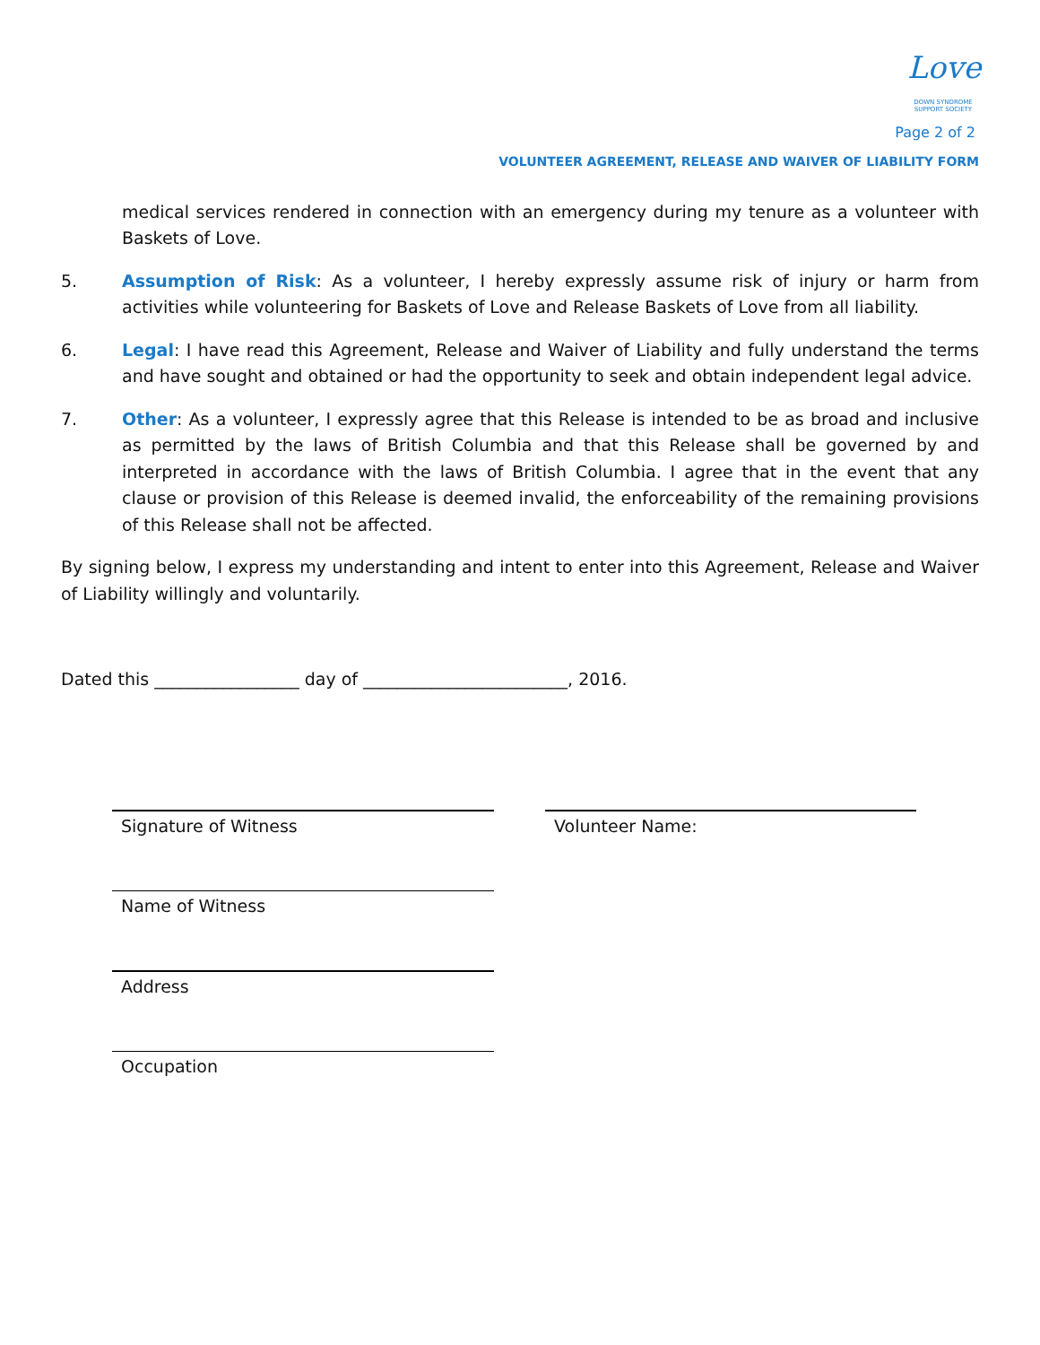Love DOWN SYNDROME SUPPORT SOCIETY
Page 2 of 2
VOLUNTEER AGREEMENT, RELEASE AND WAIVER OF LIABILITY FORM
medical services rendered in connection with an emergency during my tenure as a volunteer with Baskets of Love.
5. Assumption of Risk: As a volunteer, I hereby expressly assume risk of injury or harm from activities while volunteering for Baskets of Love and Release Baskets of Love from all liability.
6. Legal: I have read this Agreement, Release and Waiver of Liability and fully understand the terms and have sought and obtained or had the opportunity to seek and obtain independent legal advice.
7. Other: As a volunteer, I expressly agree that this Release is intended to be as broad and inclusive as permitted by the laws of British Columbia and that this Release shall be governed by and interpreted in accordance with the laws of British Columbia. I agree that in the event that any clause or provision of this Release is deemed invalid, the enforceability of the remaining provisions of this Release shall not be affected.
By signing below, I express my understanding and intent to enter into this Agreement, Release and Waiver of Liability willingly and voluntarily.
Dated this _________________ day of ________________________, 2016.
Signature of Witness
Name of Witness
Address
Occupation
Volunteer Name: